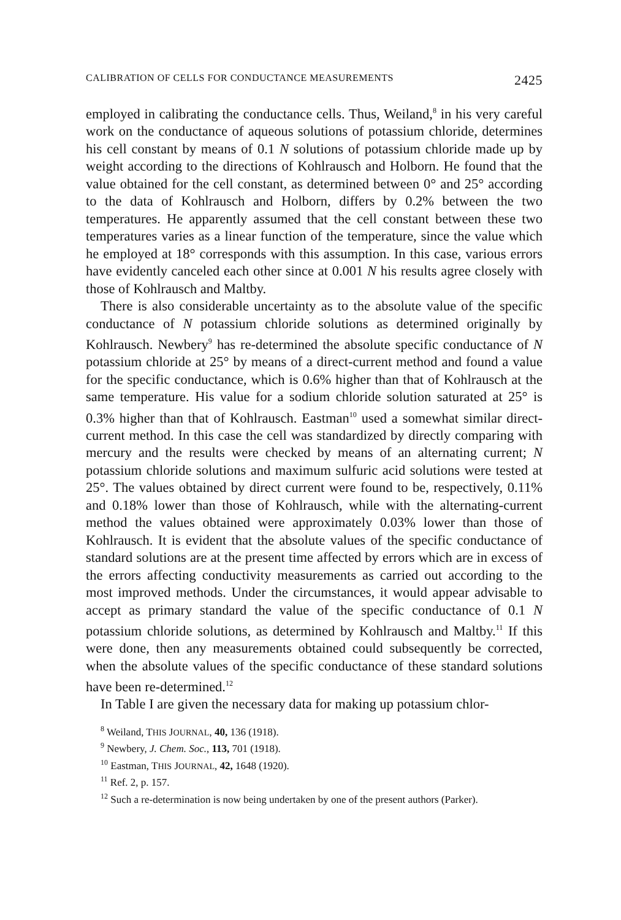CALIBRATION OF CELLS FOR CONDUCTANCE MEASUREMENTS 2425
employed in calibrating the conductance cells. Thus, Weiland,<sup>8</sup> in his very careful work on the conductance of aqueous solutions of potassium chloride, determines his cell constant by means of 0.1 N solutions of potassium chloride made up by weight according to the directions of Kohlrausch and Holborn. He found that the value obtained for the cell constant, as determined between 0° and 25° according to the data of Kohlrausch and Holborn, differs by 0.2% between the two temperatures. He apparently assumed that the cell constant between these two temperatures varies as a linear function of the temperature, since the value which he employed at 18° corresponds with this assumption. In this case, various errors have evidently canceled each other since at 0.001 N his results agree closely with those of Kohlrausch and Maltby.
There is also considerable uncertainty as to the absolute value of the specific conductance of N potassium chloride solutions as determined originally by Kohlrausch. Newbery<sup>9</sup> has re-determined the absolute specific conductance of N potassium chloride at 25° by means of a direct-current method and found a value for the specific conductance, which is 0.6% higher than that of Kohlrausch at the same temperature. His value for a sodium chloride solution saturated at 25° is 0.3% higher than that of Kohlrausch. Eastman<sup>10</sup> used a somewhat similar direct-current method. In this case the cell was standardized by directly comparing with mercury and the results were checked by means of an alternating current; N potassium chloride solutions and maximum sulfuric acid solutions were tested at 25°. The values obtained by direct current were found to be, respectively, 0.11% and 0.18% lower than those of Kohlrausch, while with the alternating-current method the values obtained were approximately 0.03% lower than those of Kohlrausch. It is evident that the absolute values of the specific conductance of standard solutions are at the present time affected by errors which are in excess of the errors affecting conductivity measurements as carried out according to the most improved methods. Under the circumstances, it would appear advisable to accept as primary standard the value of the specific conductance of 0.1 N potassium chloride solutions, as determined by Kohlrausch and Maltby.<sup>11</sup> If this were done, then any measurements obtained could subsequently be corrected, when the absolute values of the specific conductance of these standard solutions have been re-determined.<sup>12</sup>
In Table I are given the necessary data for making up potassium chlor-
<sup>8</sup> Weiland, THIS JOURNAL, 40, 136 (1918).
<sup>9</sup> Newbery, J. Chem. Soc., 113, 701 (1918).
<sup>10</sup> Eastman, THIS JOURNAL, 42, 1648 (1920).
<sup>11</sup> Ref. 2, p. 157.
<sup>12</sup> Such a re-determination is now being undertaken by one of the present authors (Parker).